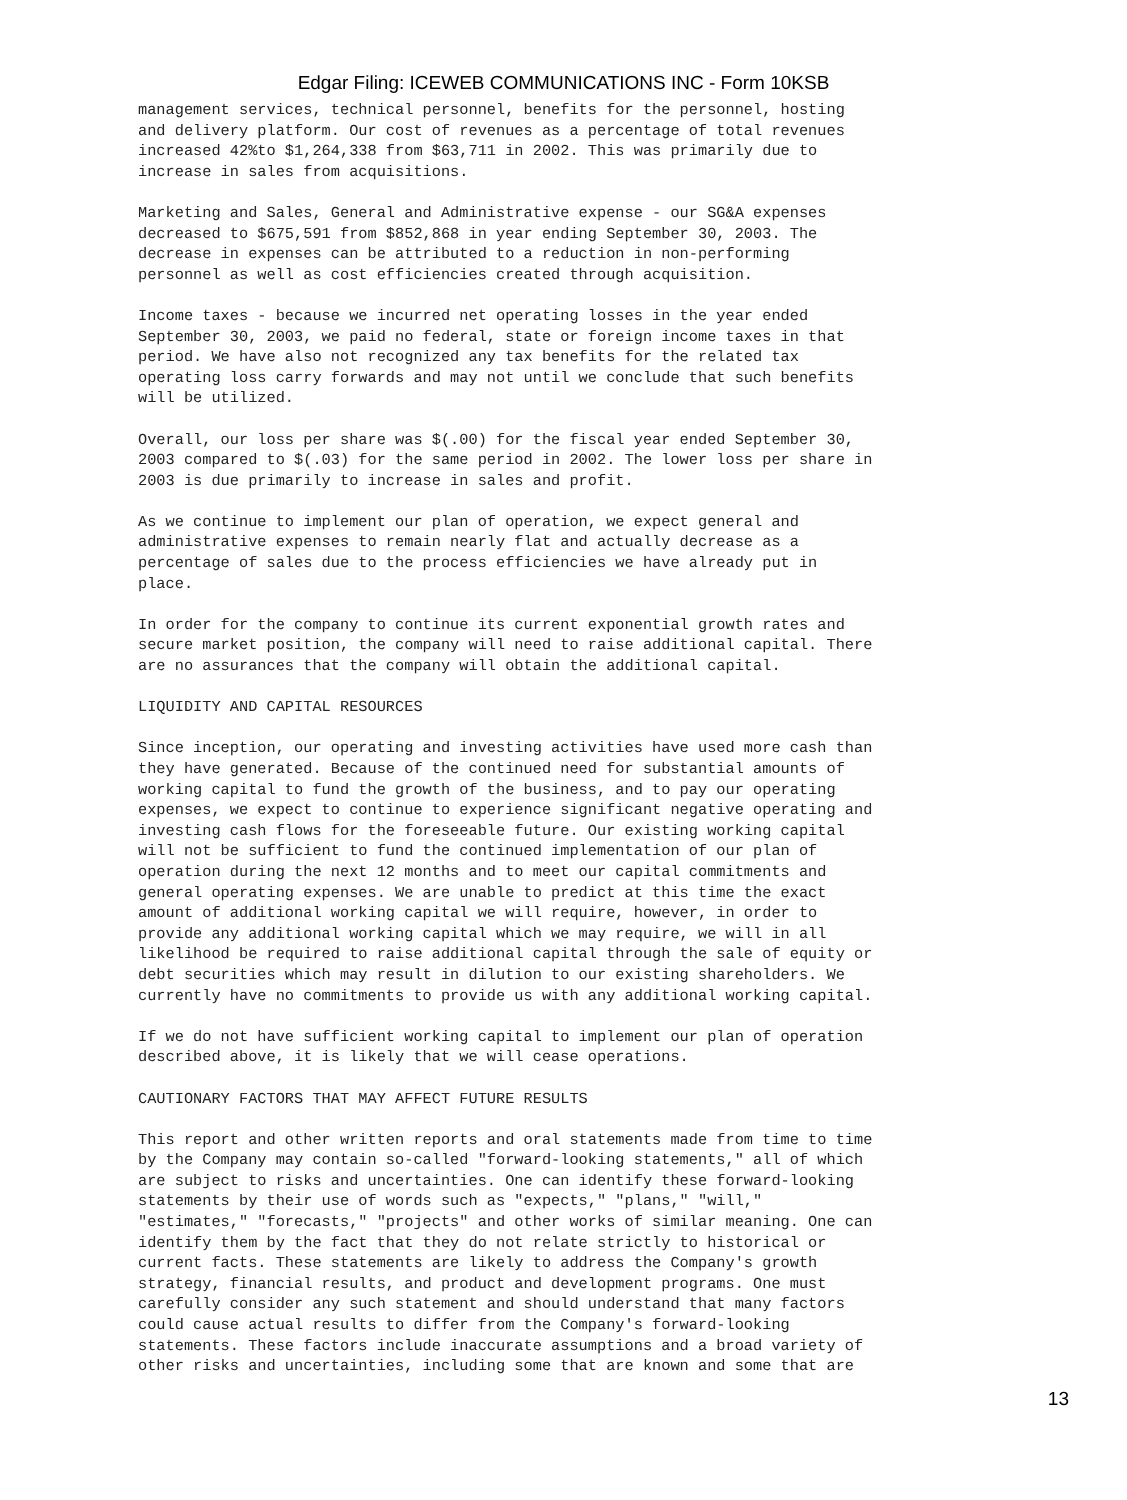Edgar Filing: ICEWEB COMMUNICATIONS INC - Form 10KSB
management services, technical personnel, benefits for the personnel, hosting
and delivery platform. Our cost of revenues as a percentage of total revenues
increased 42%to $1,264,338 from $63,711 in 2002. This was primarily due to
increase in sales from acquisitions.

Marketing and Sales, General and Administrative expense - our SG&A expenses
decreased to $675,591 from $852,868 in year ending September 30, 2003. The
decrease in expenses can be attributed to a reduction in non-performing
personnel as well as cost efficiencies created through acquisition.

Income taxes - because we incurred net operating losses in the year ended
September 30, 2003, we paid no federal, state or foreign income taxes in that
period. We have also not recognized any tax benefits for the related tax
operating loss carry forwards and may not until we conclude that such benefits
will be utilized.

Overall, our loss per share was $(.00) for the fiscal year ended September 30,
2003 compared to $(.03) for the same period in 2002. The lower loss per share in
2003 is due primarily to increase in sales and profit.

As we continue to implement our plan of operation, we expect general and
administrative expenses to remain nearly flat and actually decrease as a
percentage of sales due to the process efficiencies we have already put in
place.

In order for the company to continue its current exponential growth rates and
secure market position, the company will need to raise additional capital. There
are no assurances that the company will obtain the additional capital.

LIQUIDITY AND CAPITAL RESOURCES

Since inception, our operating and investing activities have used more cash than
they have generated. Because of the continued need for substantial amounts of
working capital to fund the growth of the business, and to pay our operating
expenses, we expect to continue to experience significant negative operating and
investing cash flows for the foreseeable future. Our existing working capital
will not be sufficient to fund the continued implementation of our plan of
operation during the next 12 months and to meet our capital commitments and
general operating expenses. We are unable to predict at this time the exact
amount of additional working capital we will require, however, in order to
provide any additional working capital which we may require, we will in all
likelihood be required to raise additional capital through the sale of equity or
debt securities which may result in dilution to our existing shareholders. We
currently have no commitments to provide us with any additional working capital.

If we do not have sufficient working capital to implement our plan of operation
described above, it is likely that we will cease operations.

CAUTIONARY FACTORS THAT MAY AFFECT FUTURE RESULTS

This report and other written reports and oral statements made from time to time
by the Company may contain so-called "forward-looking statements," all of which
are subject to risks and uncertainties. One can identify these forward-looking
statements by their use of words such as "expects," "plans," "will,"
"estimates," "forecasts," "projects" and other works of similar meaning. One can
identify them by the fact that they do not relate strictly to historical or
current facts. These statements are likely to address the Company's growth
strategy, financial results, and product and development programs. One must
carefully consider any such statement and should understand that many factors
could cause actual results to differ from the Company's forward-looking
statements. These factors include inaccurate assumptions and a broad variety of
other risks and uncertainties, including some that are known and some that are
13